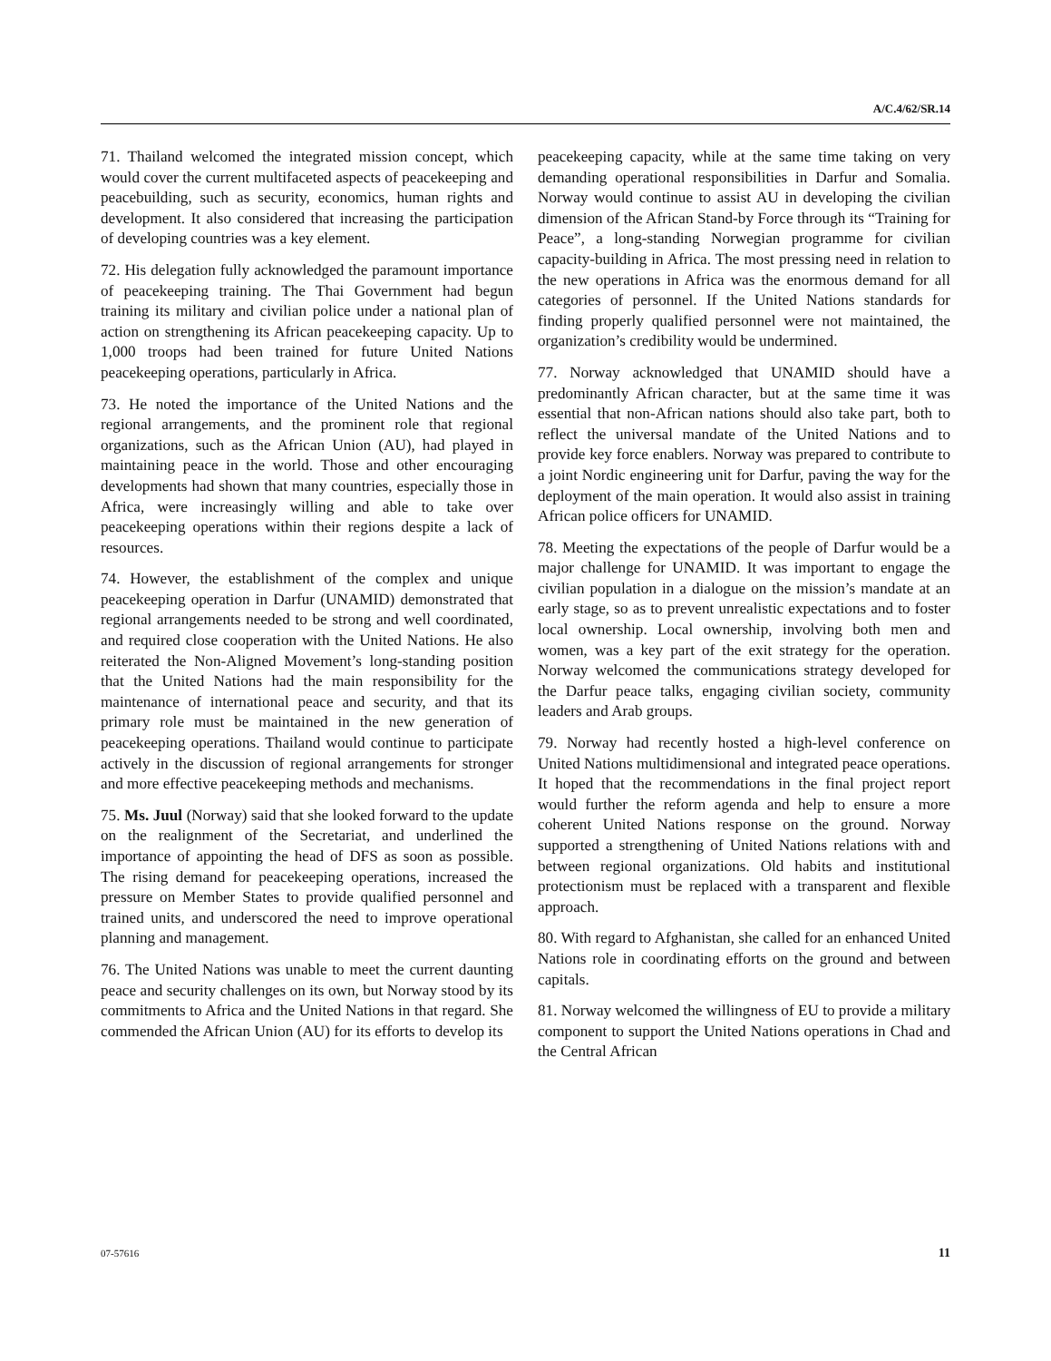A/C.4/62/SR.14
71. Thailand welcomed the integrated mission concept, which would cover the current multifaceted aspects of peacekeeping and peacebuilding, such as security, economics, human rights and development. It also considered that increasing the participation of developing countries was a key element.
72. His delegation fully acknowledged the paramount importance of peacekeeping training. The Thai Government had begun training its military and civilian police under a national plan of action on strengthening its African peacekeeping capacity. Up to 1,000 troops had been trained for future United Nations peacekeeping operations, particularly in Africa.
73. He noted the importance of the United Nations and the regional arrangements, and the prominent role that regional organizations, such as the African Union (AU), had played in maintaining peace in the world. Those and other encouraging developments had shown that many countries, especially those in Africa, were increasingly willing and able to take over peacekeeping operations within their regions despite a lack of resources.
74. However, the establishment of the complex and unique peacekeeping operation in Darfur (UNAMID) demonstrated that regional arrangements needed to be strong and well coordinated, and required close cooperation with the United Nations. He also reiterated the Non-Aligned Movement’s long-standing position that the United Nations had the main responsibility for the maintenance of international peace and security, and that its primary role must be maintained in the new generation of peacekeeping operations. Thailand would continue to participate actively in the discussion of regional arrangements for stronger and more effective peacekeeping methods and mechanisms.
75. Ms. Juul (Norway) said that she looked forward to the update on the realignment of the Secretariat, and underlined the importance of appointing the head of DFS as soon as possible. The rising demand for peacekeeping operations, increased the pressure on Member States to provide qualified personnel and trained units, and underscored the need to improve operational planning and management.
76. The United Nations was unable to meet the current daunting peace and security challenges on its own, but Norway stood by its commitments to Africa and the United Nations in that regard. She commended the African Union (AU) for its efforts to develop its
peacekeeping capacity, while at the same time taking on very demanding operational responsibilities in Darfur and Somalia. Norway would continue to assist AU in developing the civilian dimension of the African Stand-by Force through its “Training for Peace”, a long-standing Norwegian programme for civilian capacity-building in Africa. The most pressing need in relation to the new operations in Africa was the enormous demand for all categories of personnel. If the United Nations standards for finding properly qualified personnel were not maintained, the organization’s credibility would be undermined.
77. Norway acknowledged that UNAMID should have a predominantly African character, but at the same time it was essential that non-African nations should also take part, both to reflect the universal mandate of the United Nations and to provide key force enablers. Norway was prepared to contribute to a joint Nordic engineering unit for Darfur, paving the way for the deployment of the main operation. It would also assist in training African police officers for UNAMID.
78. Meeting the expectations of the people of Darfur would be a major challenge for UNAMID. It was important to engage the civilian population in a dialogue on the mission’s mandate at an early stage, so as to prevent unrealistic expectations and to foster local ownership. Local ownership, involving both men and women, was a key part of the exit strategy for the operation. Norway welcomed the communications strategy developed for the Darfur peace talks, engaging civilian society, community leaders and Arab groups.
79. Norway had recently hosted a high-level conference on United Nations multidimensional and integrated peace operations. It hoped that the recommendations in the final project report would further the reform agenda and help to ensure a more coherent United Nations response on the ground. Norway supported a strengthening of United Nations relations with and between regional organizations. Old habits and institutional protectionism must be replaced with a transparent and flexible approach.
80. With regard to Afghanistan, she called for an enhanced United Nations role in coordinating efforts on the ground and between capitals.
81. Norway welcomed the willingness of EU to provide a military component to support the United Nations operations in Chad and the Central African
07-57616 11